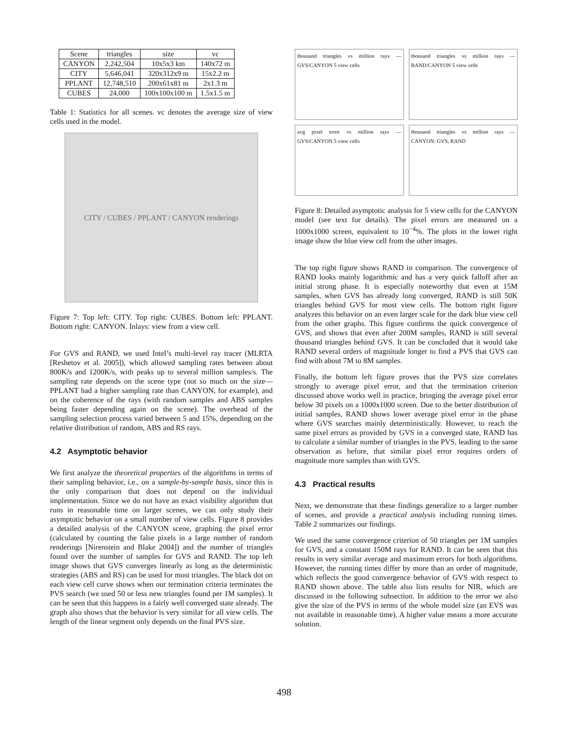| Scene | triangles | size | vc |
| --- | --- | --- | --- |
| CANYON | 2,242,504 | 10x5x3 km | 140x72 m |
| CITY | 5,646,041 | 320x312x9 m | 15x2.2 m |
| PPLANT | 12,748,510 | 200x61x81 m | 2x1.3 m |
| CUBES | 24,000 | 100x100x100 m | 1.5x1.5 m |
Table 1: Statistics for all scenes. vc denotes the average size of view cells used in the model.
CITY / CUBES / PPLANT / CANYON renderings
Figure 7: Top left: CITY. Top right: CUBES. Bottom left: PPLANT. Bottom right: CANYON. Inlays: view from a view cell.
For GVS and RAND, we used Intel’s multi-level ray tracer (MLRTA [Reshetov et al. 2005]), which allowed sampling rates between about 800K/s and 1200K/s, with peaks up to several million samples/s. The sampling rate depends on the scene type (not so much on the size—PPLANT had a higher sampling rate than CANYON, for example), and on the coherence of the rays (with random samples and ABS samples being faster depending again on the scene). The overhead of the sampling selection process varied between 5 and 15%, depending on the relative distribution of random, ABS and RS rays.
4.2 Asymptotic behavior
We first analyze the theoretical properties of the algorithms in terms of their sampling behavior, i.e., on a sample-by-sample basis, since this is the only comparison that does not depend on the individual implementation. Since we do not have an exact visibility algorithm that runs in reasonable time on larger scenes, we can only study their asymptotic behavior on a small number of view cells. Figure 8 provides a detailed analysis of the CANYON scene, graphing the pixel error (calculated by counting the false pixels in a large number of random renderings [Nirenstein and Blake 2004]) and the number of triangles found over the number of samples for GVS and RAND. The top left image shows that GVS converges linearly as long as the deterministic strategies (ABS and RS) can be used for most triangles. The black dot on each view cell curve shows when our termination criteria terminates the PVS search (we used 50 or less new triangles found per 1M samples). It can be seen that this happens in a fairly well converged state already. The graph also shows that the behavior is very similar for all view cells. The length of the linear segment only depends on the final PVS size.
thousand triangles vs million rays — GVS/CANYON 5 view cells
thousand triangles vs million rays — RAND/CANYON 5 view cells
avg pixel error vs million rays — GVS/CANYON 5 view cells
thousand triangles vs million rays — CANYON: GVS, RAND
Figure 8: Detailed asymptotic analysis for 5 view cells for the CANYON model (see text for details). The pixel errors are measured on a 1000x1000 screen, equivalent to 10<sup>−4</sup>%. The plots in the lower right image show the blue view cell from the other images.
The top right figure shows RAND in comparison. The convergence of RAND looks mainly logarithmic and has a very quick falloff after an initial strong phase. It is especially noteworthy that even at 15M samples, when GVS has already long converged, RAND is still 50K triangles behind GVS for most view cells. The bottom right figure analyzes this behavior on an even larger scale for the dark blue view cell from the other graphs. This figure confirms the quick convergence of GVS, and shows that even after 200M samples, RAND is still several thousand triangles behind GVS. It can be concluded that it would take RAND several orders of magnitude longer to find a PVS that GVS can find with about 7M to 8M samples.
Finally, the bottom left figure proves that the PVS size correlates strongly to average pixel error, and that the termination criterion discussed above works well in practice, bringing the average pixel error below 30 pixels on a 1000x1000 screen. Due to the better distribution of initial samples, RAND shows lower average pixel error in the phase where GVS searches mainly deterministically. However, to reach the same pixel errors as provided by GVS in a converged state, RAND has to calculate a similar number of triangles in the PVS, leading to the same observation as before, that similar pixel error requires orders of magnitude more samples than with GVS.
4.3 Practical results
Next, we demonstrate that these findings generalize to a larger number of scenes, and provide a practical analysis including running times. Table 2 summarizes our findings.
We used the same convergence criterion of 50 triangles per 1M samples for GVS, and a constant 150M rays for RAND. It can be seen that this results in very similar average and maximum errors for both algorithms. However, the running times differ by more than an order of magnitude, which reflects the good convergence behavior of GVS with respect to RAND shown above. The table also lists results for NIR, which are discussed in the following subsection. In addition to the error we also give the size of the PVS in terms of the whole model size (an EVS was not available in reasonable time). A higher value means a more accurate solution.
498